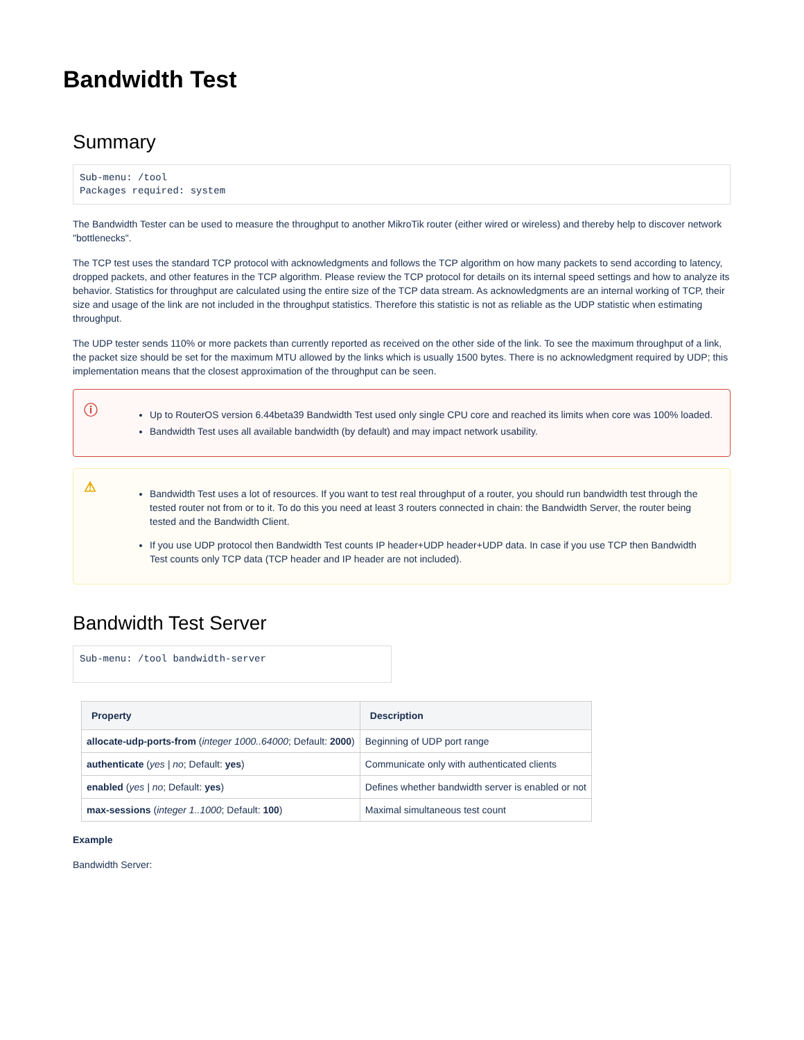Bandwidth Test
Summary
Sub-menu: /tool
Packages required: system
The Bandwidth Tester can be used to measure the throughput to another MikroTik router (either wired or wireless) and thereby help to discover network "bottlenecks".
The TCP test uses the standard TCP protocol with acknowledgments and follows the TCP algorithm on how many packets to send according to latency, dropped packets, and other features in the TCP algorithm. Please review the TCP protocol for details on its internal speed settings and how to analyze its behavior. Statistics for throughput are calculated using the entire size of the TCP data stream. As acknowledgments are an internal working of TCP, their size and usage of the link are not included in the throughput statistics. Therefore this statistic is not as reliable as the UDP statistic when estimating throughput.
The UDP tester sends 110% or more packets than currently reported as received on the other side of the link. To see the maximum throughput of a link, the packet size should be set for the maximum MTU allowed by the links which is usually 1500 bytes. There is no acknowledgment required by UDP; this implementation means that the closest approximation of the throughput can be seen.
ⓘ
Up to RouterOS version 6.44beta39 Bandwidth Test used only single CPU core and reached its limits when core was 100% loaded.
Bandwidth Test uses all available bandwidth (by default) and may impact network usability.
⚠
Bandwidth Test uses a lot of resources. If you want to test real throughput of a router, you should run bandwidth test through the tested router not from or to it. To do this you need at least 3 routers connected in chain: the Bandwidth Server, the router being tested and the Bandwidth Client.
If you use UDP protocol then Bandwidth Test counts IP header+UDP header+UDP data. In case if you use TCP then Bandwidth Test counts only TCP data (TCP header and IP header are not included).
Bandwidth Test Server
Sub-menu: /tool bandwidth-server
| Property | Description |
| --- | --- |
| allocate-udp-ports-from ( integer 1000..64000 ; Default: 2000 ) | Beginning of UDP port range |
| authenticate ( yes / no ; Default: yes ) | Communicate only with authenticated clients |
| enabled ( yes / no ; Default: yes ) | Defines whether bandwidth server is enabled or not |
| max-sessions ( integer 1..1000 ; Default: 100 ) | Maximal simultaneous test count |
Example
Bandwidth Server: